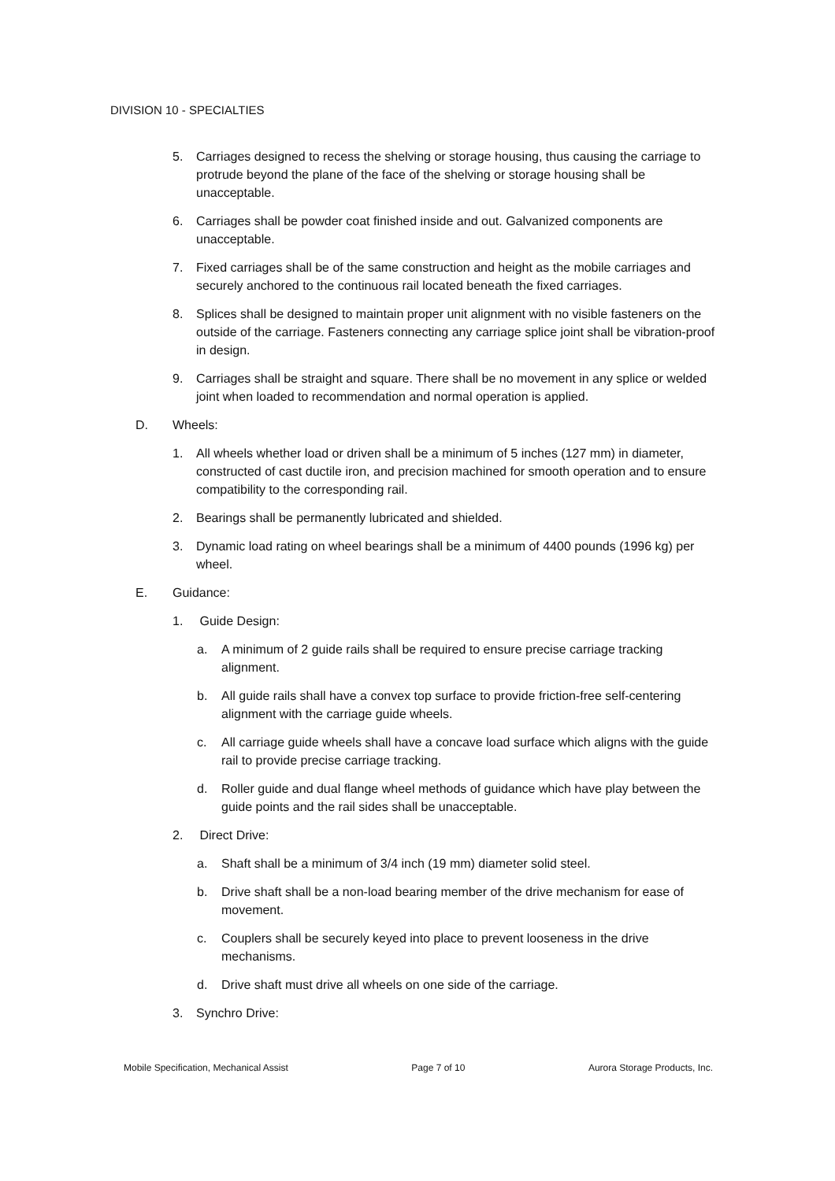DIVISION 10 - SPECIALTIES
5. Carriages designed to recess the shelving or storage housing, thus causing the carriage to protrude beyond the plane of the face of the shelving or storage housing shall be unacceptable.
6. Carriages shall be powder coat finished inside and out. Galvanized components are unacceptable.
7. Fixed carriages shall be of the same construction and height as the mobile carriages and securely anchored to the continuous rail located beneath the fixed carriages.
8. Splices shall be designed to maintain proper unit alignment with no visible fasteners on the outside of the carriage. Fasteners connecting any carriage splice joint shall be vibration-proof in design.
9. Carriages shall be straight and square. There shall be no movement in any splice or welded joint when loaded to recommendation and normal operation is applied.
D. Wheels:
1. All wheels whether load or driven shall be a minimum of 5 inches (127 mm) in diameter, constructed of cast ductile iron, and precision machined for smooth operation and to ensure compatibility to the corresponding rail.
2. Bearings shall be permanently lubricated and shielded.
3. Dynamic load rating on wheel bearings shall be a minimum of 4400 pounds (1996 kg) per wheel.
E. Guidance:
1. Guide Design:
a. A minimum of 2 guide rails shall be required to ensure precise carriage tracking alignment.
b. All guide rails shall have a convex top surface to provide friction-free self-centering alignment with the carriage guide wheels.
c. All carriage guide wheels shall have a concave load surface which aligns with the guide rail to provide precise carriage tracking.
d. Roller guide and dual flange wheel methods of guidance which have play between the guide points and the rail sides shall be unacceptable.
2. Direct Drive:
a. Shaft shall be a minimum of 3/4 inch (19 mm) diameter solid steel.
b. Drive shaft shall be a non-load bearing member of the drive mechanism for ease of movement.
c. Couplers shall be securely keyed into place to prevent looseness in the drive mechanisms.
d. Drive shaft must drive all wheels on one side of the carriage.
3. Synchro Drive:
Mobile Specification, Mechanical Assist Page 7 of 10 Aurora Storage Products, Inc.